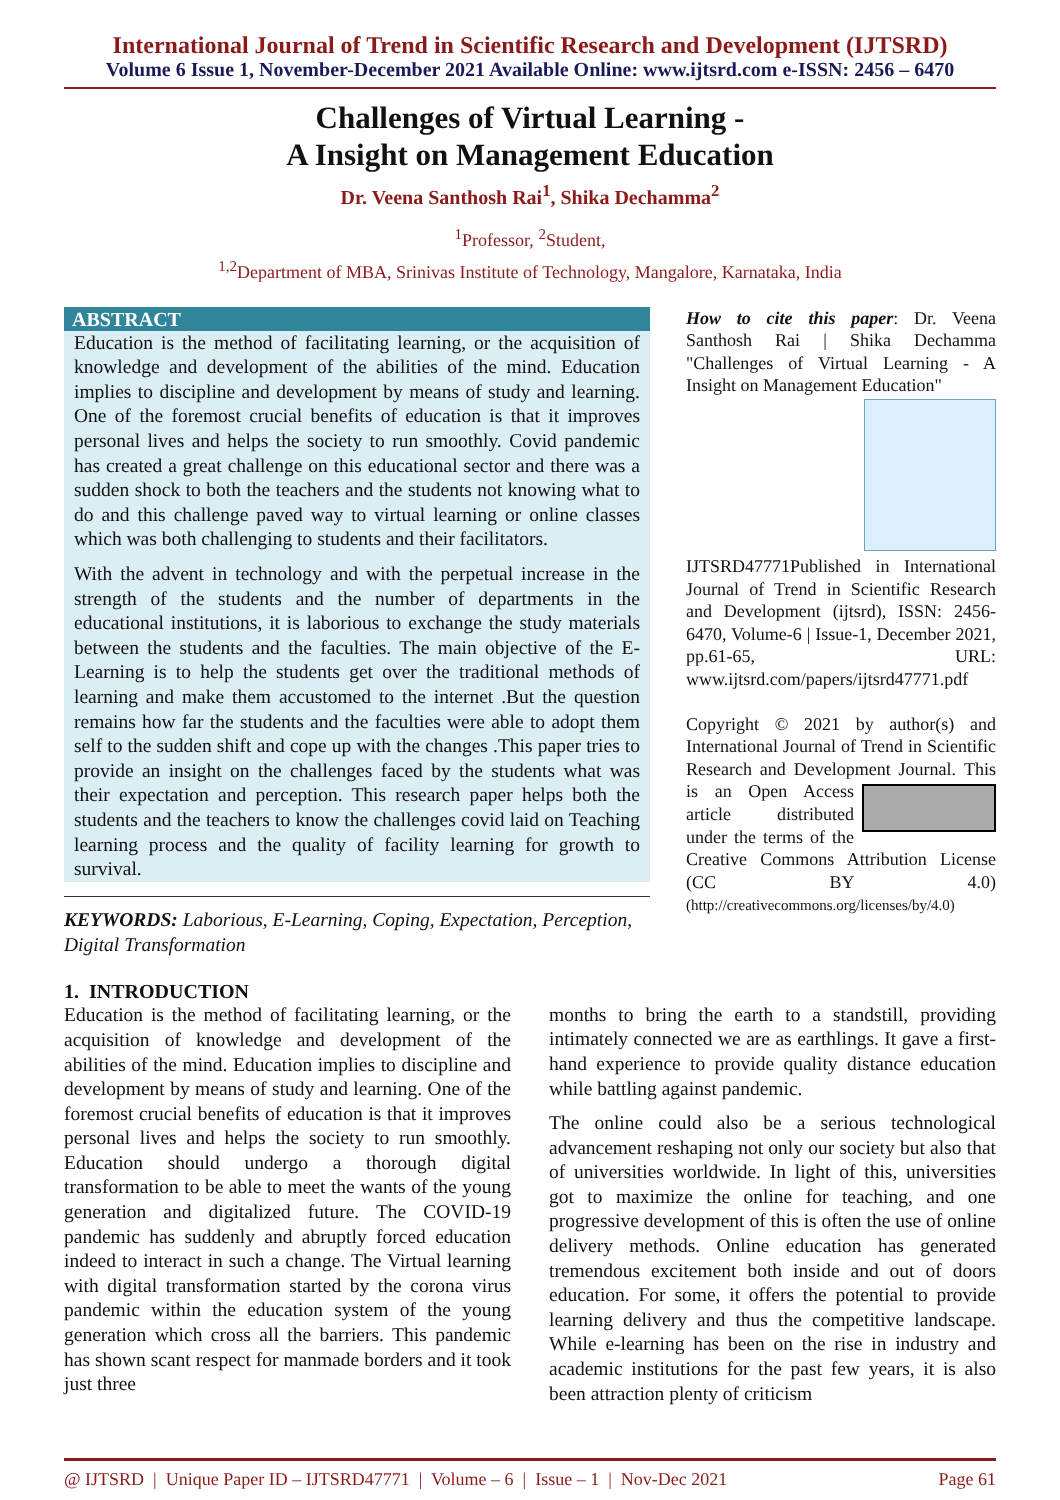International Journal of Trend in Scientific Research and Development (IJTSRD)
Volume 6 Issue 1, November-December 2021 Available Online: www.ijtsrd.com e-ISSN: 2456 – 6470
Challenges of Virtual Learning -
A Insight on Management Education
Dr. Veena Santhosh Rai<sup>1</sup>, Shika Dechamma<sup>2</sup>
<sup>1</sup> Professor, <sup>2</sup>Student,
<sup>1,2</sup>Department of MBA, Srinivas Institute of Technology, Mangalore, Karnataka, India
ABSTRACT
Education is the method of facilitating learning, or the acquisition of knowledge and development of the abilities of the mind. Education implies to discipline and development by means of study and learning. One of the foremost crucial benefits of education is that it improves personal lives and helps the society to run smoothly. Covid pandemic has created a great challenge on this educational sector and there was a sudden shock to both the teachers and the students not knowing what to do and this challenge paved way to virtual learning or online classes which was both challenging to students and their facilitators.
With the advent in technology and with the perpetual increase in the strength of the students and the number of departments in the educational institutions, it is laborious to exchange the study materials between the students and the faculties. The main objective of the E-Learning is to help the students get over the traditional methods of learning and make them accustomed to the internet .But the question remains how far the students and the faculties were able to adopt them self to the sudden shift and cope up with the changes .This paper tries to provide an insight on the challenges faced by the students what was their expectation and perception. This research paper helps both the students and the teachers to know the challenges covid laid on Teaching learning process and the quality of facility learning for growth to survival.
KEYWORDS: Laborious, E-Learning, Coping, Expectation, Perception, Digital Transformation
How to cite this paper: Dr. Veena Santhosh Rai | Shika Dechamma "Challenges of Virtual Learning - A Insight on Management Education"
IJTSRD47771 Published in International Journal of Trend in Scientific Research and Development (ijtsrd), ISSN: 2456-6470, Volume-6 | Issue-1, December 2021, pp.61-65, URL: www.ijtsrd.com/papers/ijtsrd47771.pdf
Copyright © 2021 by author(s) and International Journal of Trend in Scientific Research and Development Journal. This is an Open Access article distributed under the terms of the Creative Commons Attribution License (CC BY 4.0) (http://creativecommons.org/licenses/by/4.0)
1. INTRODUCTION
Education is the method of facilitating learning, or the acquisition of knowledge and development of the abilities of the mind. Education implies to discipline and development by means of study and learning. One of the foremost crucial benefits of education is that it improves personal lives and helps the society to run smoothly. Education should undergo a thorough digital transformation to be able to meet the wants of the young generation and digitalized future. The COVID-19 pandemic has suddenly and abruptly forced education indeed to interact in such a change. The Virtual learning with digital transformation started by the corona virus pandemic within the education system of the young generation which cross all the barriers. This pandemic has shown scant respect for manmade borders and it took just three
months to bring the earth to a standstill, providing intimately connected we are as earthlings. It gave a first-hand experience to provide quality distance education while battling against pandemic.
The online could also be a serious technological advancement reshaping not only our society but also that of universities worldwide. In light of this, universities got to maximize the online for teaching, and one progressive development of this is often the use of online delivery methods. Online education has generated tremendous excitement both inside and out of doors education. For some, it offers the potential to provide learning delivery and thus the competitive landscape. While e-learning has been on the rise in industry and academic institutions for the past few years, it is also been attraction plenty of criticism
@ IJTSRD | Unique Paper ID – IJTSRD47771 | Volume – 6 | Issue – 1 | Nov-Dec 2021 Page 61